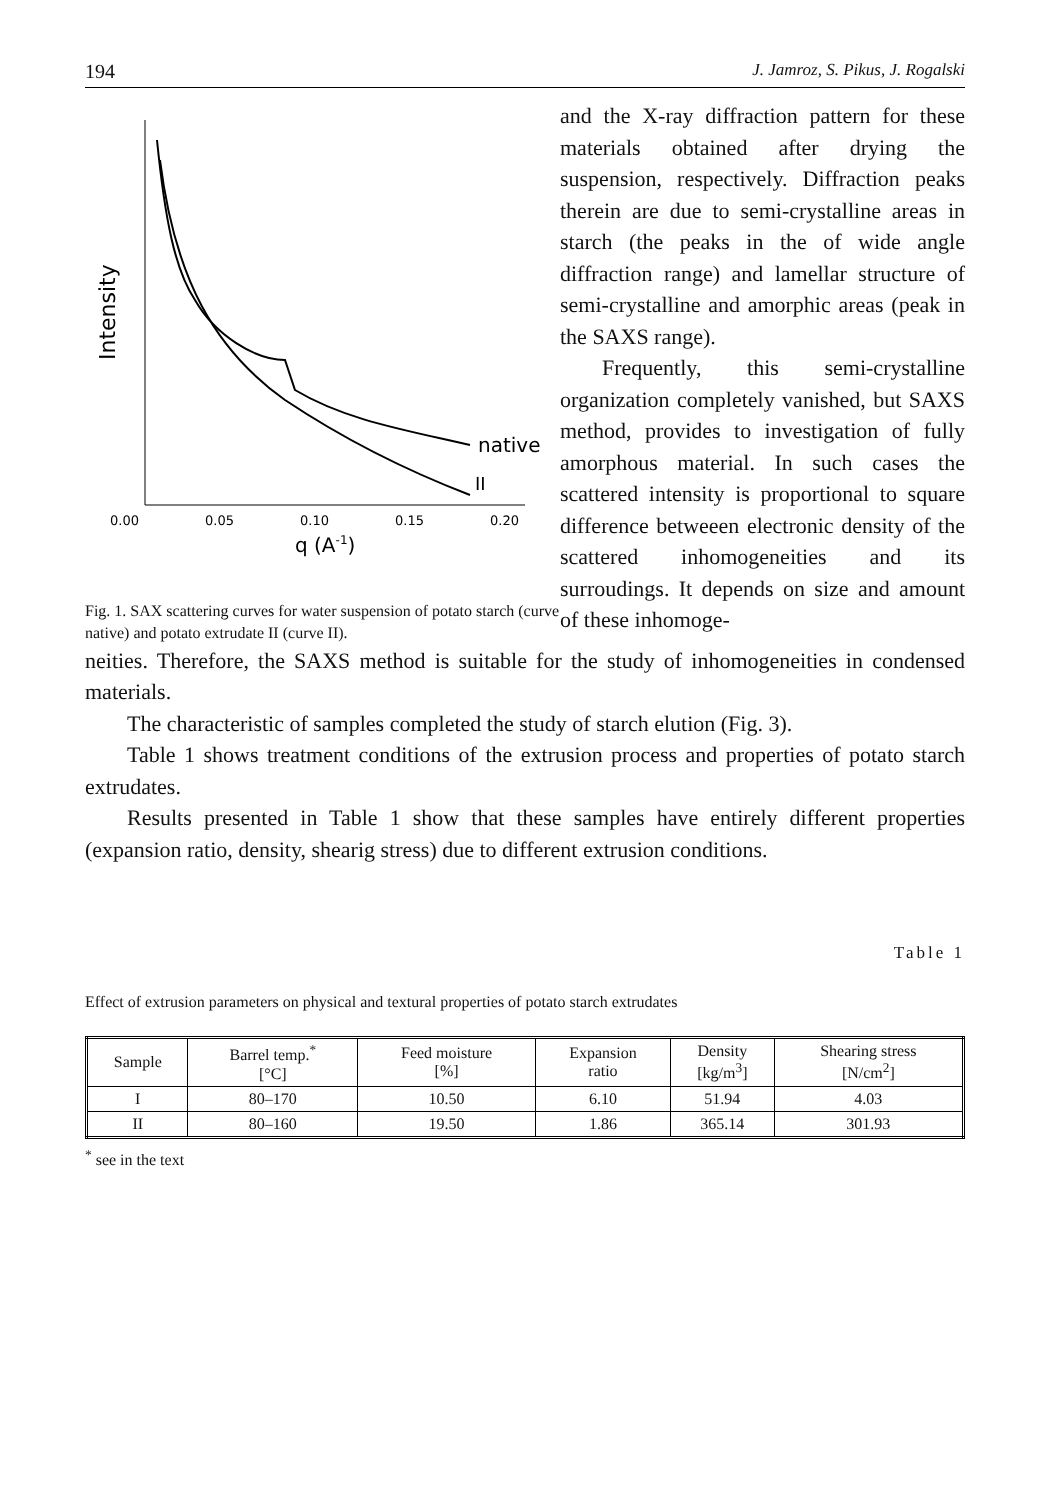194 J. Jamroz, S. Pikus, J. Rogalski
native
II
0.00
0.05
0.10
0.15
0.20
q (A-1)
Intensity
Fig. 1. SAX scattering curves for water suspension of potato starch (curve native) and potato extrudate II (curve II).
and the X-ray diffraction pattern for these materials obtained after drying the suspension, respectively. Diffraction peaks therein are due to semi-crystalline areas in starch (the peaks in the of wide angle diffraction range) and lamellar structure of semi-crystalline and amorphic areas (peak in the SAXS range).
Frequently, this semi-crystalline organization completely vanished, but SAXS method, provides to investigation of fully amorphous material. In such cases the scattered intensity is proportional to square difference betweeen electronic density of the scattered inhomogeneities and its surroudings. It depends on size and amount of these inhomoge-
neities. Therefore, the SAXS method is suitable for the study of inhomogeneities in condensed materials.
The characteristic of samples completed the study of starch elution (Fig. 3).
Table 1 shows treatment conditions of the extrusion process and properties of potato starch extrudates.
Results presented in Table 1 show that these samples have entirely different properties (expansion ratio, density, shearig stress) due to different extrusion conditions.
Table 1
Effect of extrusion parameters on physical and textural properties of potato starch extrudates
| Sample | Barrel temp.<sup>*</sup> [°C] | Feed moisture [%] | Expansion ratio | Density [kg/m<sup>3</sup>] | Shearing stress [N/cm<sup>2</sup>] |
| --- | --- | --- | --- | --- | --- |
| I | 80–170 | 10.50 | 6.10 | 51.94 | 4.03 |
| II | 80–160 | 19.50 | 1.86 | 365.14 | 301.93 |
<sup>*</sup> see in the text